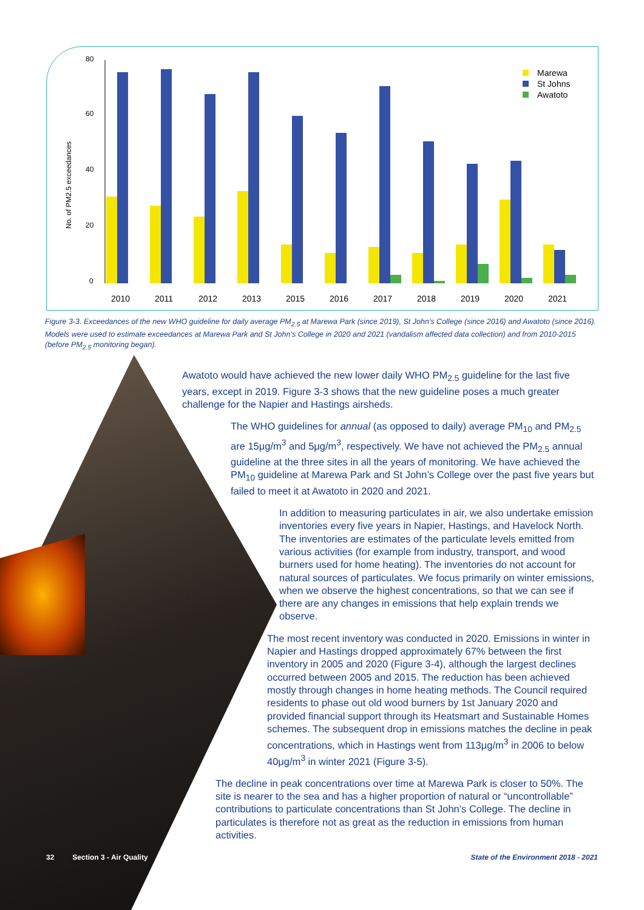0
20
40
60
80
No. of PM2.5 exceedances
2010
2011
2012
2013
2015
2016
2017
2018
2019
2020
2021
Marewa
St Johns
Awatoto
Figure 3-3. Exceedances of the new WHO guideline for daily average PM<sub>2.5</sub> at Marewa Park (since 2019), St John’s College (since 2016) and Awatoto (since 2016). Models were used to estimate exceedances at Marewa Park and St John’s College in 2020 and 2021 (vandalism affected data collection) and from 2010-2015 (before PM<sub>2.5</sub> monitoring began).
Awatoto would have achieved the new lower daily WHO PM<sub>2.5</sub> guideline for the last five years, except in 2019. Figure 3-3 shows that the new guideline poses a much greater challenge for the Napier and Hastings airsheds.
The WHO guidelines for annual (as opposed to daily) average PM<sub>10</sub> and PM<sub>2.5</sub> are 15μg/m<sup>3</sup> and 5μg/m<sup>3</sup>, respectively. We have not achieved the PM<sub>2.5</sub> annual guideline at the three sites in all the years of monitoring. We have achieved the PM<sub>10</sub> guideline at Marewa Park and St John’s College over the past five years but failed to meet it at Awatoto in 2020 and 2021.
In addition to measuring particulates in air, we also undertake emission inventories every five years in Napier, Hastings, and Havelock North. The inventories are estimates of the particulate levels emitted from various activities (for example from industry, transport, and wood burners used for home heating). The inventories do not account for natural sources of particulates. We focus primarily on winter emissions, when we observe the highest concentrations, so that we can see if there are any changes in emissions that help explain trends we observe.
The most recent inventory was conducted in 2020. Emissions in winter in Napier and Hastings dropped approximately 67% between the first inventory in 2005 and 2020 (Figure 3-4), although the largest declines occurred between 2005 and 2015. The reduction has been achieved mostly through changes in home heating methods. The Council required residents to phase out old wood burners by 1st January 2020 and provided financial support through its Heatsmart and Sustainable Homes schemes. The subsequent drop in emissions matches the decline in peak concentrations, which in Hastings went from 113μg/m<sup>3</sup> in 2006 to below 40μg/m<sup>3</sup> in winter 2021 (Figure 3-5).
The decline in peak concentrations over time at Marewa Park is closer to 50%. The site is nearer to the sea and has a higher proportion of natural or “uncontrollable” contributions to particulate concentrations than St John’s College. The decline in particulates is therefore not as great as the reduction in emissions from human activities.
32 Section 3 - Air Quality
State of the Environment 2018 - 2021